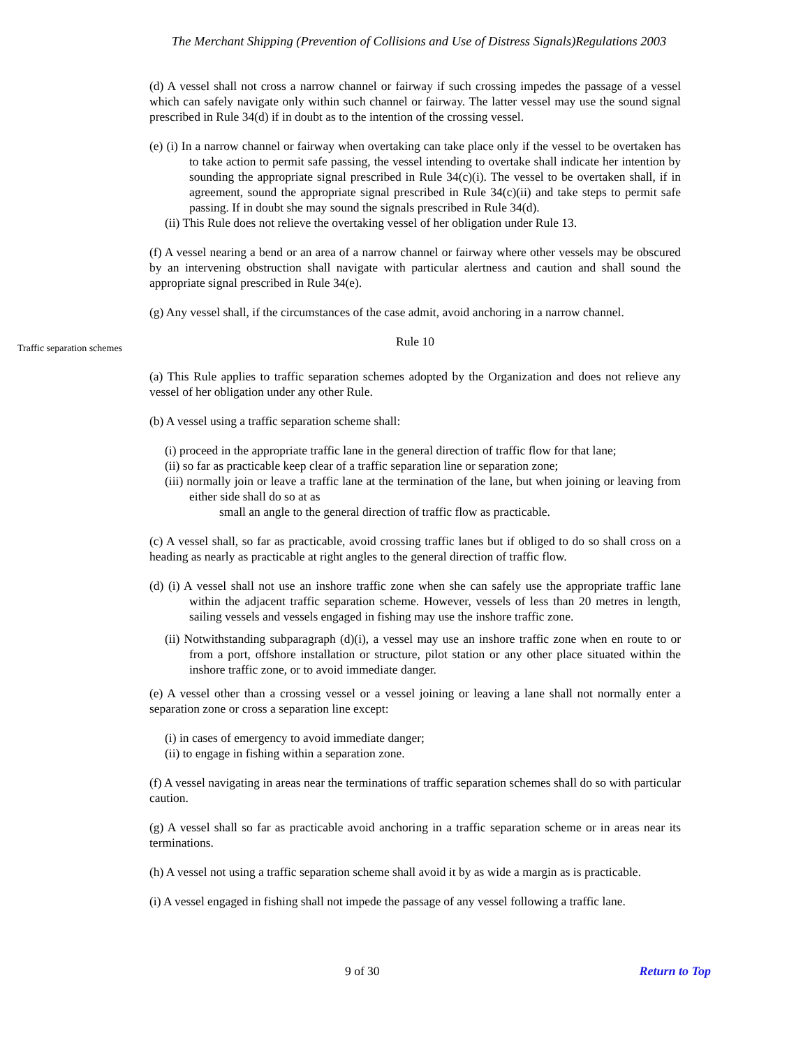The Merchant Shipping (Prevention of Collisions and Use of Distress Signals)Regulations 2003
(d) A vessel shall not cross a narrow channel or fairway if such crossing impedes the passage of a vessel which can safely navigate only within such channel or fairway. The latter vessel may use the sound signal prescribed in Rule 34(d) if in doubt as to the intention of the crossing vessel.
(e) (i) In a narrow channel or fairway when overtaking can take place only if the vessel to be overtaken has to take action to permit safe passing, the vessel intending to overtake shall indicate her intention by sounding the appropriate signal prescribed in Rule 34(c)(i). The vessel to be overtaken shall, if in agreement, sound the appropriate signal prescribed in Rule 34(c)(ii) and take steps to permit safe passing. If in doubt she may sound the signals prescribed in Rule 34(d).
(ii) This Rule does not relieve the overtaking vessel of her obligation under Rule 13.
(f) A vessel nearing a bend or an area of a narrow channel or fairway where other vessels may be obscured by an intervening obstruction shall navigate with particular alertness and caution and shall sound the appropriate signal prescribed in Rule 34(e).
(g) Any vessel shall, if the circumstances of the case admit, avoid anchoring in a narrow channel.
Traffic separation schemes
Rule 10
(a) This Rule applies to traffic separation schemes adopted by the Organization and does not relieve any vessel of her obligation under any other Rule.
(b) A vessel using a traffic separation scheme shall:
(i) proceed in the appropriate traffic lane in the general direction of traffic flow for that lane;
(ii) so far as practicable keep clear of a traffic separation line or separation zone;
(iii) normally join or leave a traffic lane at the termination of the lane, but when joining or leaving from either side shall do so at as
small an angle to the general direction of traffic flow as practicable.
(c) A vessel shall, so far as practicable, avoid crossing traffic lanes but if obliged to do so shall cross on a heading as nearly as practicable at right angles to the general direction of traffic flow.
(d) (i) A vessel shall not use an inshore traffic zone when she can safely use the appropriate traffic lane within the adjacent traffic separation scheme. However, vessels of less than 20 metres in length, sailing vessels and vessels engaged in fishing may use the inshore traffic zone.
(ii) Notwithstanding subparagraph (d)(i), a vessel may use an inshore traffic zone when en route to or from a port, offshore installation or structure, pilot station or any other place situated within the inshore traffic zone, or to avoid immediate danger.
(e) A vessel other than a crossing vessel or a vessel joining or leaving a lane shall not normally enter a separation zone or cross a separation line except:
(i) in cases of emergency to avoid immediate danger;
(ii) to engage in fishing within a separation zone.
(f) A vessel navigating in areas near the terminations of traffic separation schemes shall do so with particular caution.
(g) A vessel shall so far as practicable avoid anchoring in a traffic separation scheme or in areas near its terminations.
(h) A vessel not using a traffic separation scheme shall avoid it by as wide a margin as is practicable.
(i) A vessel engaged in fishing shall not impede the passage of any vessel following a traffic lane.
9 of 30 Return to Top